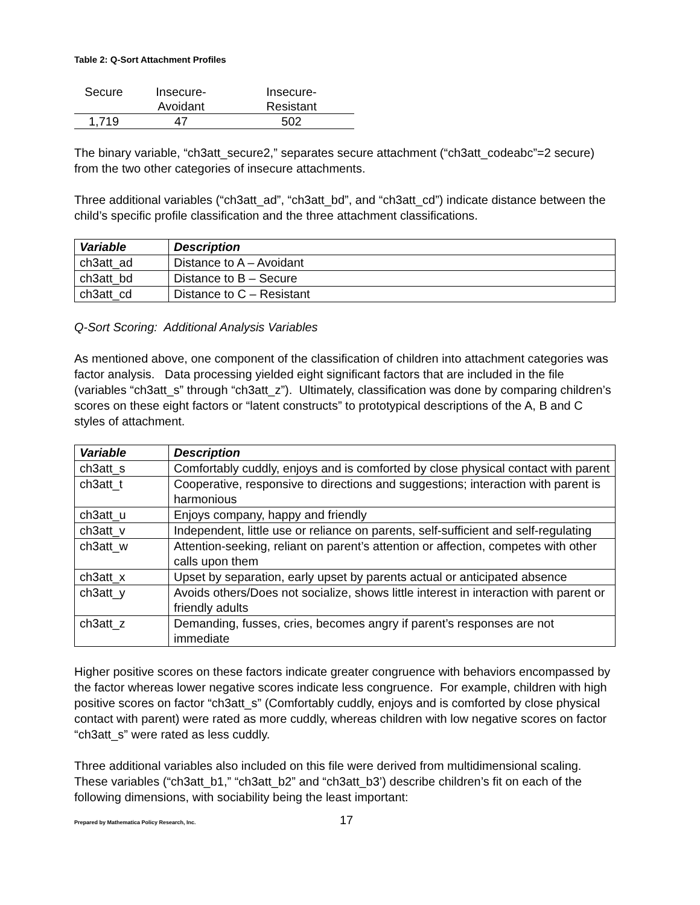Table 2: Q-Sort Attachment Profiles
| Secure | Insecure- Avoidant | Insecure- Resistant |
| --- | --- | --- |
| 1,719 | 47 | 502 |
The binary variable, “ch3att_secure2,” separates secure attachment (“ch3att_codeabc”=2 secure) from the two other categories of insecure attachments.
Three additional variables (“ch3att_ad”, “ch3att_bd”, and “ch3att_cd”) indicate distance between the child’s specific profile classification and the three attachment classifications.
| Variable | Description |
| --- | --- |
| ch3att_ad | Distance to A – Avoidant |
| ch3att_bd | Distance to B – Secure |
| ch3att_cd | Distance to C – Resistant |
Q-Sort Scoring: Additional Analysis Variables
As mentioned above, one component of the classification of children into attachment categories was factor analysis. Data processing yielded eight significant factors that are included in the file (variables “ch3att_s” through “ch3att_z”). Ultimately, classification was done by comparing children’s scores on these eight factors or “latent constructs” to prototypical descriptions of the A, B and C styles of attachment.
| Variable | Description |
| --- | --- |
| ch3att_s | Comfortably cuddly, enjoys and is comforted by close physical contact with parent |
| ch3att_t | Cooperative, responsive to directions and suggestions; interaction with parent is harmonious |
| ch3att_u | Enjoys company, happy and friendly |
| ch3att_v | Independent, little use or reliance on parents, self-sufficient and self-regulating |
| ch3att_w | Attention-seeking, reliant on parent’s attention or affection, competes with other calls upon them |
| ch3att_x | Upset by separation, early upset by parents actual or anticipated absence |
| ch3att_y | Avoids others/Does not socialize, shows little interest in interaction with parent or friendly adults |
| ch3att_z | Demanding, fusses, cries, becomes angry if parent’s responses are not immediate |
Higher positive scores on these factors indicate greater congruence with behaviors encompassed by the factor whereas lower negative scores indicate less congruence. For example, children with high positive scores on factor “ch3att_s” (Comfortably cuddly, enjoys and is comforted by close physical contact with parent) were rated as more cuddly, whereas children with low negative scores on factor “ch3att_s” were rated as less cuddly.
Three additional variables also included on this file were derived from multidimensional scaling. These variables (“ch3att_b1,” “ch3att_b2” and “ch3att_b3’) describe children’s fit on each of the following dimensions, with sociability being the least important:
Prepared by Mathematica Policy Research, Inc. 17